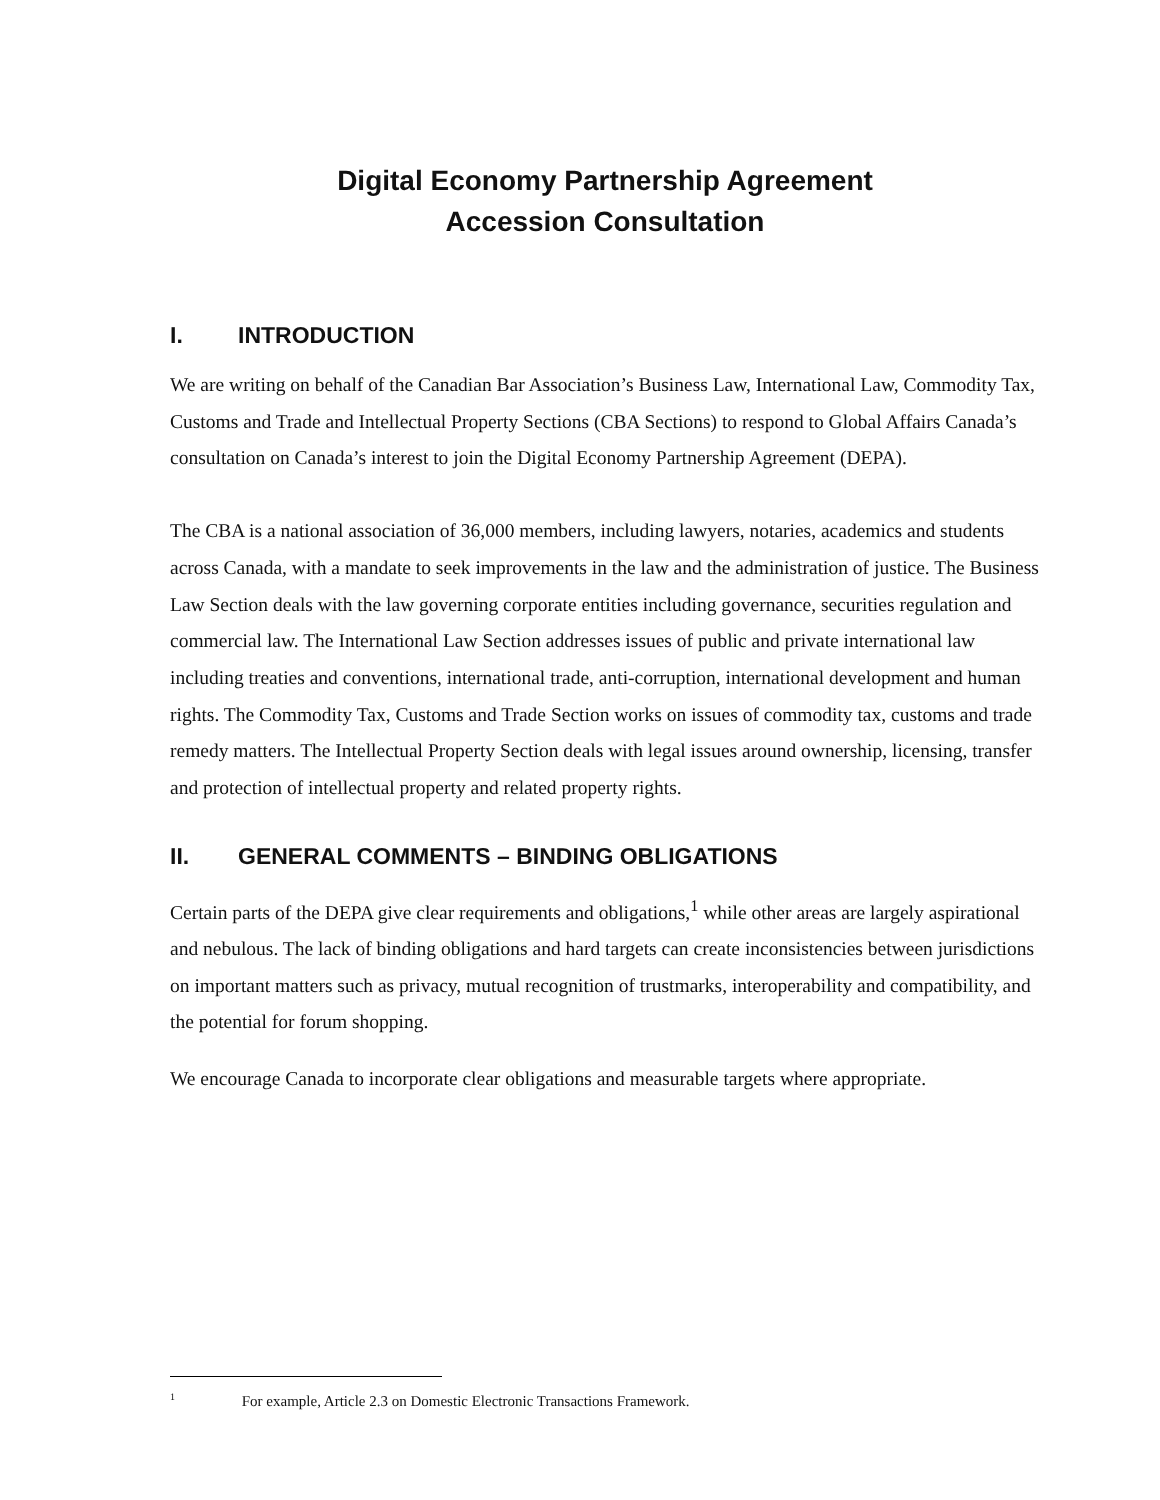Digital Economy Partnership Agreement
Accession Consultation
I. INTRODUCTION
We are writing on behalf of the Canadian Bar Association’s Business Law, International Law, Commodity Tax, Customs and Trade and Intellectual Property Sections (CBA Sections) to respond to Global Affairs Canada’s consultation on Canada’s interest to join the Digital Economy Partnership Agreement (DEPA).
The CBA is a national association of 36,000 members, including lawyers, notaries, academics and students across Canada, with a mandate to seek improvements in the law and the administration of justice. The Business Law Section deals with the law governing corporate entities including governance, securities regulation and commercial law. The International Law Section addresses issues of public and private international law including treaties and conventions, international trade, anti-corruption, international development and human rights. The Commodity Tax, Customs and Trade Section works on issues of commodity tax, customs and trade remedy matters. The Intellectual Property Section deals with legal issues around ownership, licensing, transfer and protection of intellectual property and related property rights.
II. GENERAL COMMENTS – BINDING OBLIGATIONS
Certain parts of the DEPA give clear requirements and obligations,<sup>1</sup> while other areas are largely aspirational and nebulous. The lack of binding obligations and hard targets can create inconsistencies between jurisdictions on important matters such as privacy, mutual recognition of trustmarks, interoperability and compatibility, and the potential for forum shopping.
We encourage Canada to incorporate clear obligations and measurable targets where appropriate.
<sup>1</sup> For example, Article 2.3 on Domestic Electronic Transactions Framework.